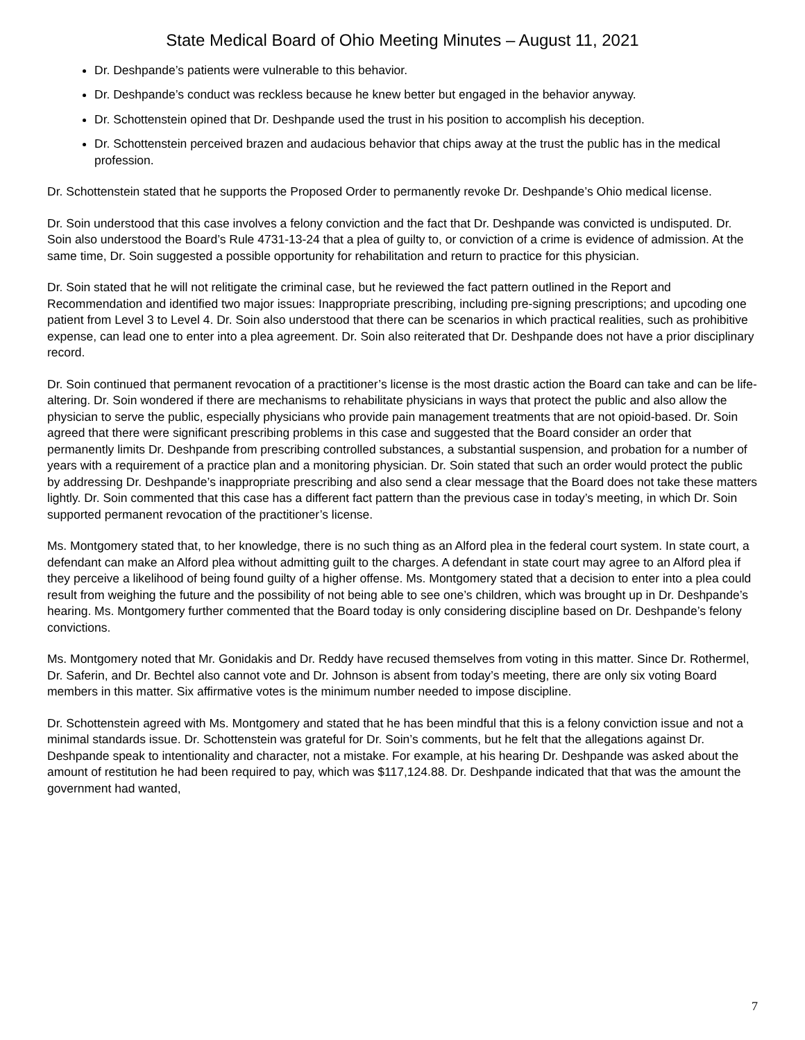State Medical Board of Ohio Meeting Minutes – August 11, 2021
Dr. Deshpande’s patients were vulnerable to this behavior.
Dr. Deshpande’s conduct was reckless because he knew better but engaged in the behavior anyway.
Dr. Schottenstein opined that Dr. Deshpande used the trust in his position to accomplish his deception.
Dr. Schottenstein perceived brazen and audacious behavior that chips away at the trust the public has in the medical profession.
Dr. Schottenstein stated that he supports the Proposed Order to permanently revoke Dr. Deshpande’s Ohio medical license.
Dr. Soin understood that this case involves a felony conviction and the fact that Dr. Deshpande was convicted is undisputed. Dr. Soin also understood the Board’s Rule 4731-13-24 that a plea of guilty to, or conviction of a crime is evidence of admission. At the same time, Dr. Soin suggested a possible opportunity for rehabilitation and return to practice for this physician.
Dr. Soin stated that he will not relitigate the criminal case, but he reviewed the fact pattern outlined in the Report and Recommendation and identified two major issues: Inappropriate prescribing, including pre-signing prescriptions; and upcoding one patient from Level 3 to Level 4. Dr. Soin also understood that there can be scenarios in which practical realities, such as prohibitive expense, can lead one to enter into a plea agreement. Dr. Soin also reiterated that Dr. Deshpande does not have a prior disciplinary record.
Dr. Soin continued that permanent revocation of a practitioner’s license is the most drastic action the Board can take and can be life-altering. Dr. Soin wondered if there are mechanisms to rehabilitate physicians in ways that protect the public and also allow the physician to serve the public, especially physicians who provide pain management treatments that are not opioid-based. Dr. Soin agreed that there were significant prescribing problems in this case and suggested that the Board consider an order that permanently limits Dr. Deshpande from prescribing controlled substances, a substantial suspension, and probation for a number of years with a requirement of a practice plan and a monitoring physician. Dr. Soin stated that such an order would protect the public by addressing Dr. Deshpande’s inappropriate prescribing and also send a clear message that the Board does not take these matters lightly. Dr. Soin commented that this case has a different fact pattern than the previous case in today’s meeting, in which Dr. Soin supported permanent revocation of the practitioner’s license.
Ms. Montgomery stated that, to her knowledge, there is no such thing as an Alford plea in the federal court system. In state court, a defendant can make an Alford plea without admitting guilt to the charges. A defendant in state court may agree to an Alford plea if they perceive a likelihood of being found guilty of a higher offense. Ms. Montgomery stated that a decision to enter into a plea could result from weighing the future and the possibility of not being able to see one’s children, which was brought up in Dr. Deshpande’s hearing. Ms. Montgomery further commented that the Board today is only considering discipline based on Dr. Deshpande’s felony convictions.
Ms. Montgomery noted that Mr. Gonidakis and Dr. Reddy have recused themselves from voting in this matter. Since Dr. Rothermel, Dr. Saferin, and Dr. Bechtel also cannot vote and Dr. Johnson is absent from today’s meeting, there are only six voting Board members in this matter. Six affirmative votes is the minimum number needed to impose discipline.
Dr. Schottenstein agreed with Ms. Montgomery and stated that he has been mindful that this is a felony conviction issue and not a minimal standards issue. Dr. Schottenstein was grateful for Dr. Soin’s comments, but he felt that the allegations against Dr. Deshpande speak to intentionality and character, not a mistake. For example, at his hearing Dr. Deshpande was asked about the amount of restitution he had been required to pay, which was $117,124.88. Dr. Deshpande indicated that that was the amount the government had wanted,
7